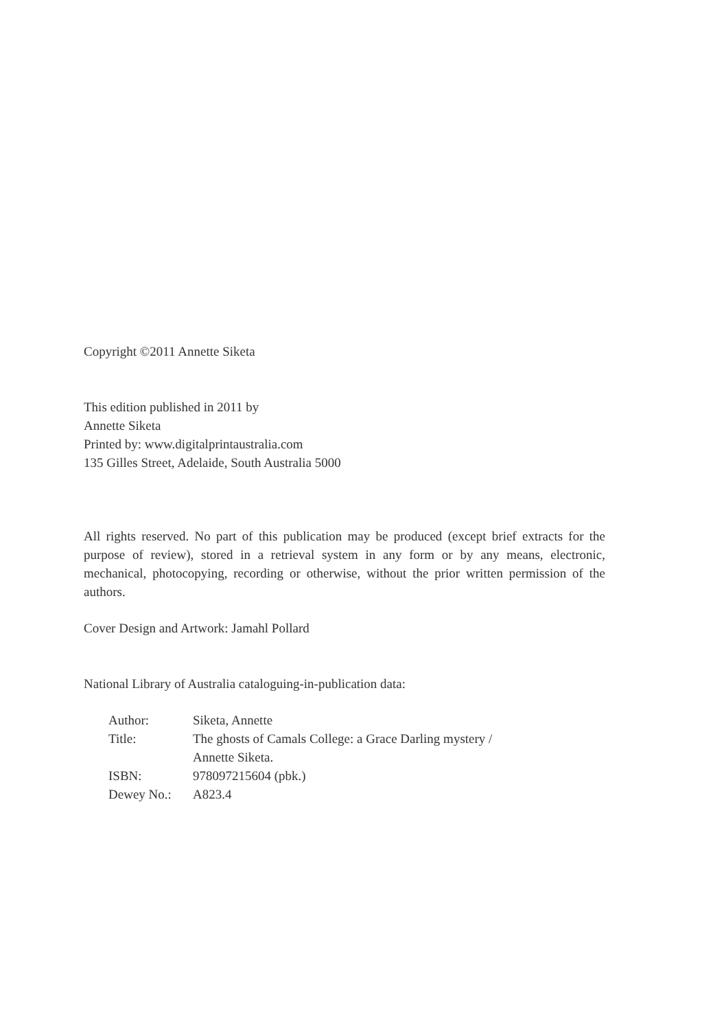Copyright ©2011 Annette Siketa
This edition published in 2011 by
Annette Siketa
Printed by: www.digitalprintaustralia.com
135 Gilles Street, Adelaide, South Australia 5000
All rights reserved. No part of this publication may be produced (except brief extracts for the purpose of review), stored in a retrieval system in any form or by any means, electronic, mechanical, photocopying, recording or otherwise, without the prior written permission of the authors.
Cover Design and Artwork: Jamahl Pollard
National Library of Australia cataloguing-in-publication data:
| Author: | Siketa, Annette |
| Title: | The ghosts of Camals College: a Grace Darling mystery / Annette Siketa. |
| ISBN: | 978097215604 (pbk.) |
| Dewey No.: | A823.4 |